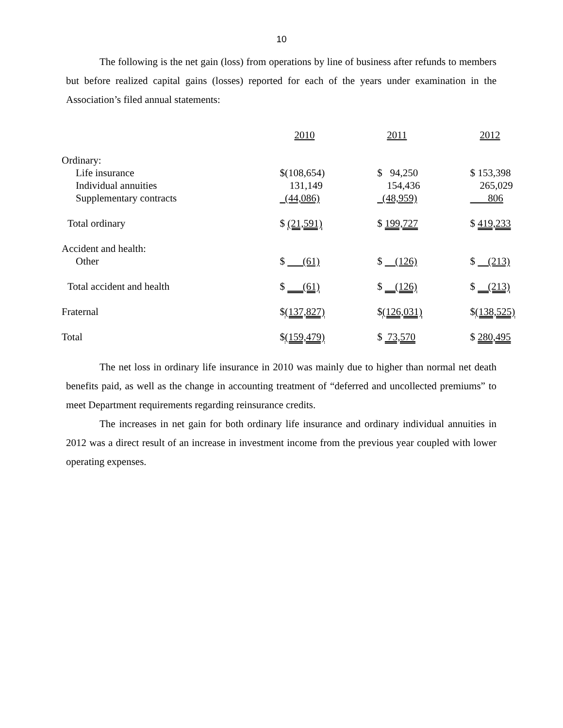10
The following is the net gain (loss) from operations by line of business after refunds to members but before realized capital gains (losses) reported for each of the years under examination in the Association’s filed annual statements:
| | 2010 | 2011 | 2012 |
| --- | --- | --- | --- |
| Ordinary: | | | |
| Life insurance | $(108,654) | $ 94,250 | $ 153,398 |
| Individual annuities | 131,149 | 154,436 | 265,029 |
| Supplementary contracts | (44,086) | (48,959) | 806 |
| Total ordinary | $ (21,591) | $ 199,727 | $ 419,233 |
| Accident and health: | | | |
| Other | $ (61) | $ (126) | $ (213) |
| Total accident and health | $ (61) | $ (126) | $ (213) |
| Fraternal | $ (137,827) | $ (126,031) | $ (138,525) |
| Total | $ (159,479) | $ 73,570 | $ 280,495 |
The net loss in ordinary life insurance in 2010 was mainly due to higher than normal net death benefits paid, as well as the change in accounting treatment of “deferred and uncollected premiums” to meet Department requirements regarding reinsurance credits.
The increases in net gain for both ordinary life insurance and ordinary individual annuities in 2012 was a direct result of an increase in investment income from the previous year coupled with lower operating expenses.